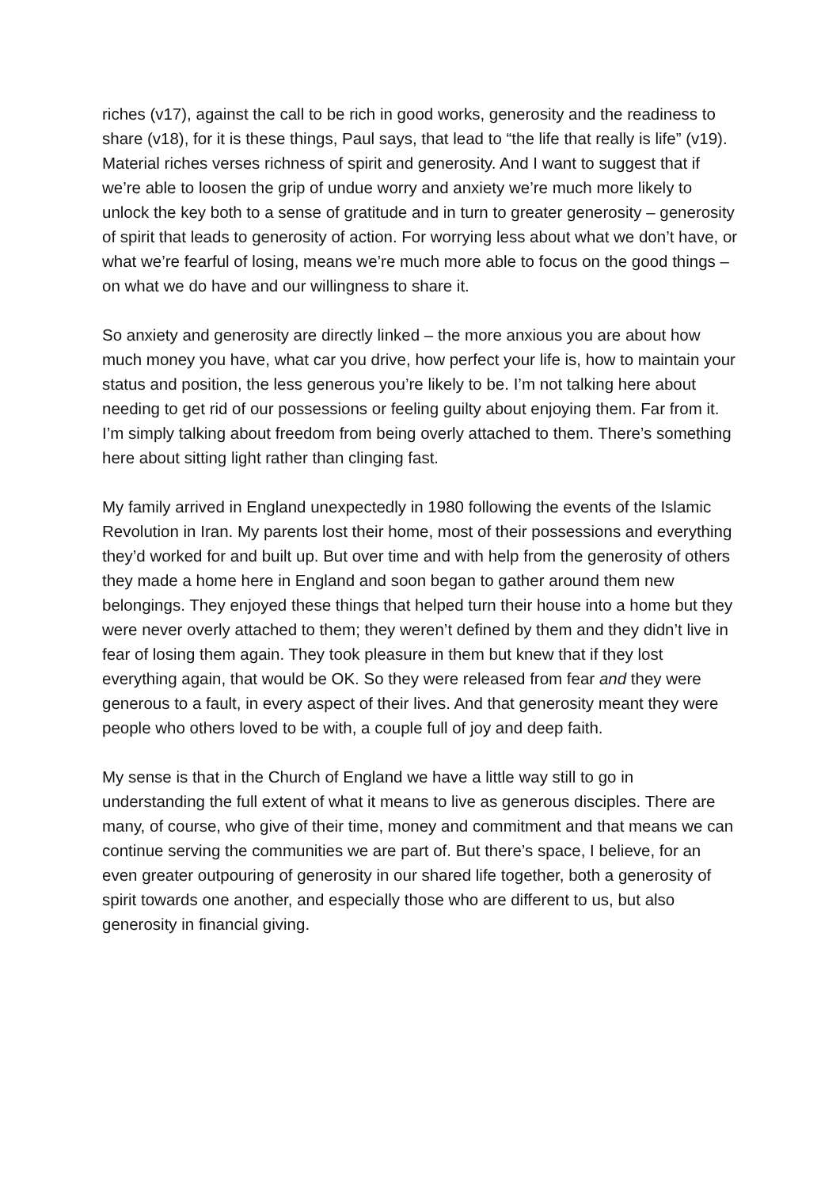riches (v17), against the call to be rich in good works, generosity and the readiness to share (v18), for it is these things, Paul says, that lead to “the life that really is life” (v19). Material riches verses richness of spirit and generosity. And I want to suggest that if we’re able to loosen the grip of undue worry and anxiety we’re much more likely to unlock the key both to a sense of gratitude and in turn to greater generosity – generosity of spirit that leads to generosity of action. For worrying less about what we don’t have, or what we’re fearful of losing, means we’re much more able to focus on the good things – on what we do have and our willingness to share it.
So anxiety and generosity are directly linked – the more anxious you are about how much money you have, what car you drive, how perfect your life is, how to maintain your status and position, the less generous you’re likely to be. I’m not talking here about needing to get rid of our possessions or feeling guilty about enjoying them. Far from it. I’m simply talking about freedom from being overly attached to them. There’s something here about sitting light rather than clinging fast.
My family arrived in England unexpectedly in 1980 following the events of the Islamic Revolution in Iran. My parents lost their home, most of their possessions and everything they’d worked for and built up. But over time and with help from the generosity of others they made a home here in England and soon began to gather around them new belongings. They enjoyed these things that helped turn their house into a home but they were never overly attached to them; they weren’t defined by them and they didn’t live in fear of losing them again. They took pleasure in them but knew that if they lost everything again, that would be OK. So they were released from fear and they were generous to a fault, in every aspect of their lives. And that generosity meant they were people who others loved to be with, a couple full of joy and deep faith.
My sense is that in the Church of England we have a little way still to go in understanding the full extent of what it means to live as generous disciples. There are many, of course, who give of their time, money and commitment and that means we can continue serving the communities we are part of. But there’s space, I believe, for an even greater outpouring of generosity in our shared life together, both a generosity of spirit towards one another, and especially those who are different to us, but also generosity in financial giving.